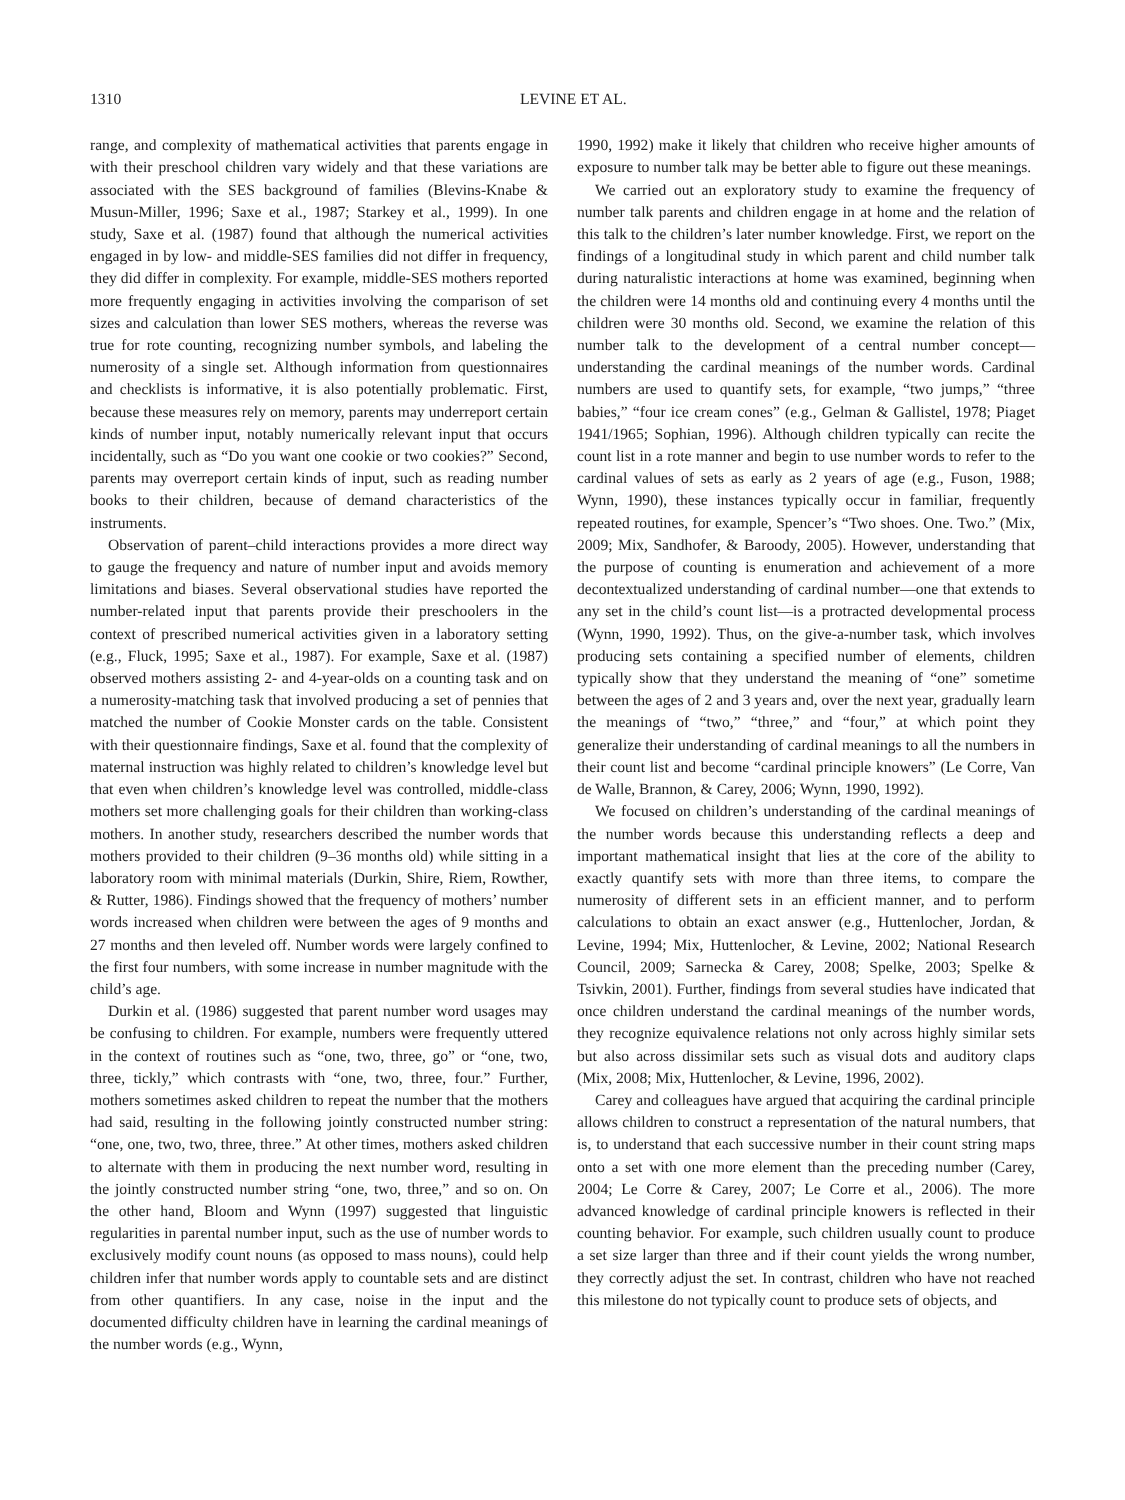1310 LEVINE ET AL.
range, and complexity of mathematical activities that parents engage in with their preschool children vary widely and that these variations are associated with the SES background of families (Blevins-Knabe & Musun-Miller, 1996; Saxe et al., 1987; Starkey et al., 1999). In one study, Saxe et al. (1987) found that although the numerical activities engaged in by low- and middle-SES families did not differ in frequency, they did differ in complexity. For example, middle-SES mothers reported more frequently engaging in activities involving the comparison of set sizes and calculation than lower SES mothers, whereas the reverse was true for rote counting, recognizing number symbols, and labeling the numerosity of a single set. Although information from questionnaires and checklists is informative, it is also potentially problematic. First, because these measures rely on memory, parents may underreport certain kinds of number input, notably numerically relevant input that occurs incidentally, such as “Do you want one cookie or two cookies?” Second, parents may overreport certain kinds of input, such as reading number books to their children, because of demand characteristics of the instruments.
Observation of parent–child interactions provides a more direct way to gauge the frequency and nature of number input and avoids memory limitations and biases. Several observational studies have reported the number-related input that parents provide their preschoolers in the context of prescribed numerical activities given in a laboratory setting (e.g., Fluck, 1995; Saxe et al., 1987). For example, Saxe et al. (1987) observed mothers assisting 2- and 4-year-olds on a counting task and on a numerosity-matching task that involved producing a set of pennies that matched the number of Cookie Monster cards on the table. Consistent with their questionnaire findings, Saxe et al. found that the complexity of maternal instruction was highly related to children’s knowledge level but that even when children’s knowledge level was controlled, middle-class mothers set more challenging goals for their children than working-class mothers. In another study, researchers described the number words that mothers provided to their children (9–36 months old) while sitting in a laboratory room with minimal materials (Durkin, Shire, Riem, Rowther, & Rutter, 1986). Findings showed that the frequency of mothers’ number words increased when children were between the ages of 9 months and 27 months and then leveled off. Number words were largely confined to the first four numbers, with some increase in number magnitude with the child’s age.
Durkin et al. (1986) suggested that parent number word usages may be confusing to children. For example, numbers were frequently uttered in the context of routines such as “one, two, three, go” or “one, two, three, tickly,” which contrasts with “one, two, three, four.” Further, mothers sometimes asked children to repeat the number that the mothers had said, resulting in the following jointly constructed number string: “one, one, two, two, three, three.” At other times, mothers asked children to alternate with them in producing the next number word, resulting in the jointly constructed number string “one, two, three,” and so on. On the other hand, Bloom and Wynn (1997) suggested that linguistic regularities in parental number input, such as the use of number words to exclusively modify count nouns (as opposed to mass nouns), could help children infer that number words apply to countable sets and are distinct from other quantifiers. In any case, noise in the input and the documented difficulty children have in learning the cardinal meanings of the number words (e.g., Wynn,
1990, 1992) make it likely that children who receive higher amounts of exposure to number talk may be better able to figure out these meanings.
We carried out an exploratory study to examine the frequency of number talk parents and children engage in at home and the relation of this talk to the children’s later number knowledge. First, we report on the findings of a longitudinal study in which parent and child number talk during naturalistic interactions at home was examined, beginning when the children were 14 months old and continuing every 4 months until the children were 30 months old. Second, we examine the relation of this number talk to the development of a central number concept—understanding the cardinal meanings of the number words. Cardinal numbers are used to quantify sets, for example, “two jumps,” “three babies,” “four ice cream cones” (e.g., Gelman & Gallistel, 1978; Piaget 1941/1965; Sophian, 1996). Although children typically can recite the count list in a rote manner and begin to use number words to refer to the cardinal values of sets as early as 2 years of age (e.g., Fuson, 1988; Wynn, 1990), these instances typically occur in familiar, frequently repeated routines, for example, Spencer’s “Two shoes. One. Two.” (Mix, 2009; Mix, Sandhofer, & Baroody, 2005). However, understanding that the purpose of counting is enumeration and achievement of a more decontextualized understanding of cardinal number—one that extends to any set in the child’s count list—is a protracted developmental process (Wynn, 1990, 1992). Thus, on the give-a-number task, which involves producing sets containing a specified number of elements, children typically show that they understand the meaning of “one” sometime between the ages of 2 and 3 years and, over the next year, gradually learn the meanings of “two,” “three,” and “four,” at which point they generalize their understanding of cardinal meanings to all the numbers in their count list and become “cardinal principle knowers” (Le Corre, Van de Walle, Brannon, & Carey, 2006; Wynn, 1990, 1992).
We focused on children’s understanding of the cardinal meanings of the number words because this understanding reflects a deep and important mathematical insight that lies at the core of the ability to exactly quantify sets with more than three items, to compare the numerosity of different sets in an efficient manner, and to perform calculations to obtain an exact answer (e.g., Huttenlocher, Jordan, & Levine, 1994; Mix, Huttenlocher, & Levine, 2002; National Research Council, 2009; Sarnecka & Carey, 2008; Spelke, 2003; Spelke & Tsivkin, 2001). Further, findings from several studies have indicated that once children understand the cardinal meanings of the number words, they recognize equivalence relations not only across highly similar sets but also across dissimilar sets such as visual dots and auditory claps (Mix, 2008; Mix, Huttenlocher, & Levine, 1996, 2002).
Carey and colleagues have argued that acquiring the cardinal principle allows children to construct a representation of the natural numbers, that is, to understand that each successive number in their count string maps onto a set with one more element than the preceding number (Carey, 2004; Le Corre & Carey, 2007; Le Corre et al., 2006). The more advanced knowledge of cardinal principle knowers is reflected in their counting behavior. For example, such children usually count to produce a set size larger than three and if their count yields the wrong number, they correctly adjust the set. In contrast, children who have not reached this milestone do not typically count to produce sets of objects, and